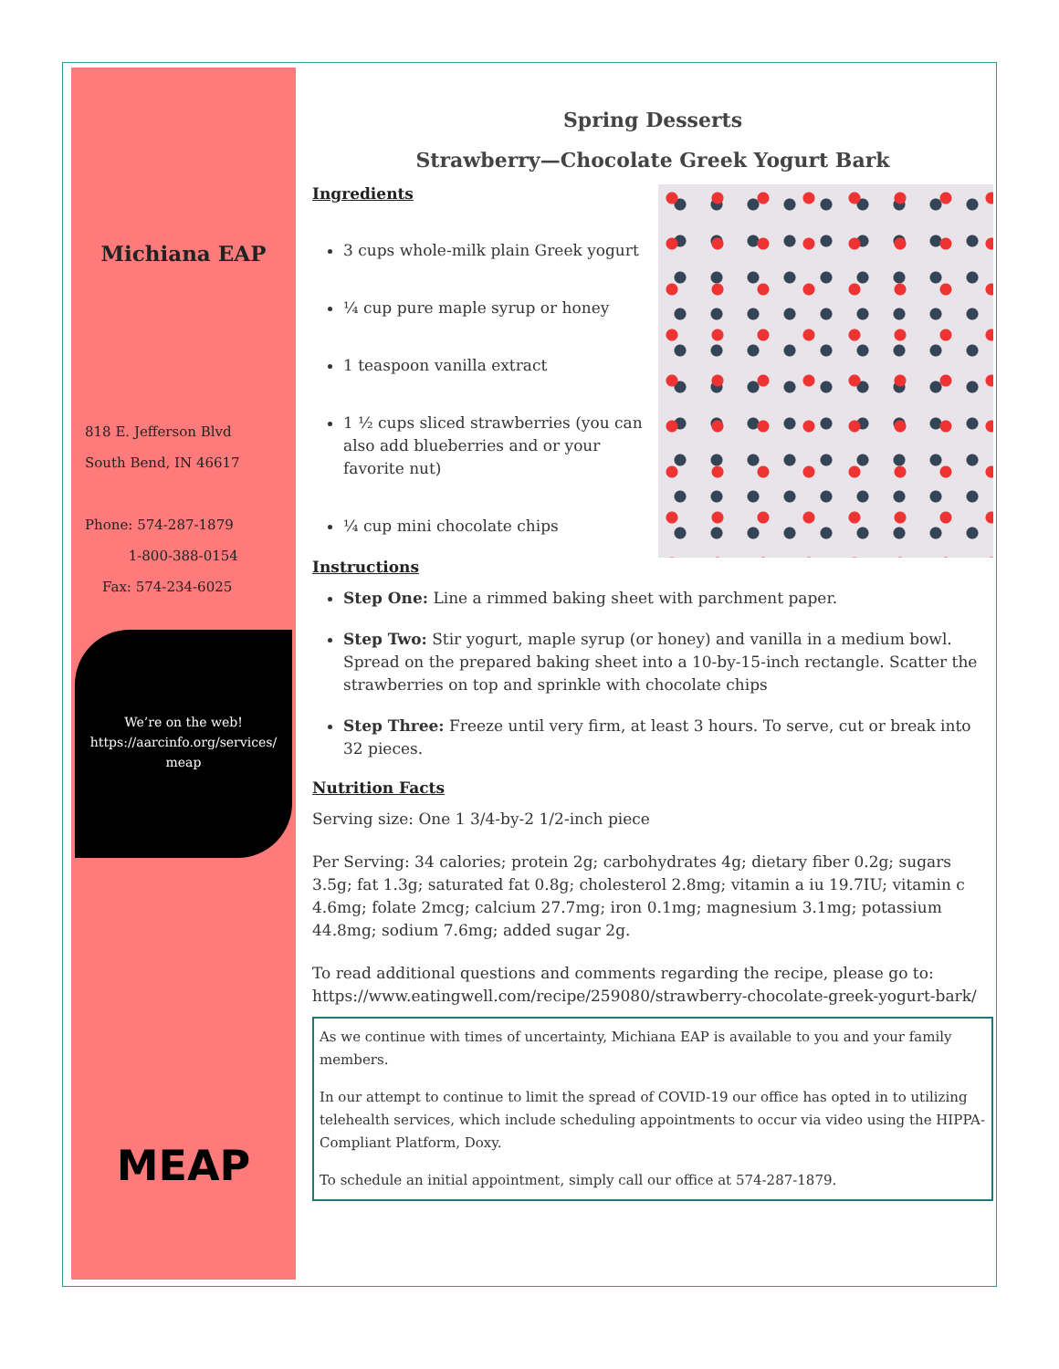Michiana EAP
818 E. Jefferson Blvd
South Bend, IN 46617
Phone: 574-287-1879
1-800-388-0154
Fax: 574-234-6025
We’re on the web!
https://aarcinfo.org/services/
meap
MEAP
Spring Desserts
Strawberry—Chocolate Greek Yogurt Bark
Ingredients
3 cups whole-milk plain Greek yogurt
¼ cup pure maple syrup or honey
1 teaspoon vanilla extract
1 ½ cups sliced strawberries (you can also add blueberries and or your favorite nut)
¼ cup mini chocolate chips
Instructions
Step One: Line a rimmed baking sheet with parchment paper.
Step Two: Stir yogurt, maple syrup (or honey) and vanilla in a medium bowl. Spread on the prepared baking sheet into a 10-by-15-inch rectangle. Scatter the strawberries on top and sprinkle with chocolate chips
Step Three: Freeze until very firm, at least 3 hours. To serve, cut or break into 32 pieces.
Nutrition Facts
Serving size: One 1 3/4-by-2 1/2-inch piece
Per Serving: 34 calories; protein 2g; carbohydrates 4g; dietary fiber 0.2g; sugars 3.5g; fat 1.3g; saturated fat 0.8g; cholesterol 2.8mg; vitamin a iu 19.7IU; vitamin c 4.6mg; folate 2mcg; calcium 27.7mg; iron 0.1mg; magnesium 3.1mg; potassium 44.8mg; sodium 7.6mg; added sugar 2g.
To read additional questions and comments regarding the recipe, please go to: https://www.eatingwell.com/recipe/259080/strawberry-chocolate-greek-yogurt-bark/
As we continue with times of uncertainty, Michiana EAP is available to you and your family members.
In our attempt to continue to limit the spread of COVID-19 our office has opted in to utilizing telehealth services, which include scheduling appointments to occur via video using the HIPPA-Compliant Platform, Doxy.
To schedule an initial appointment, simply call our office at 574-287-1879.